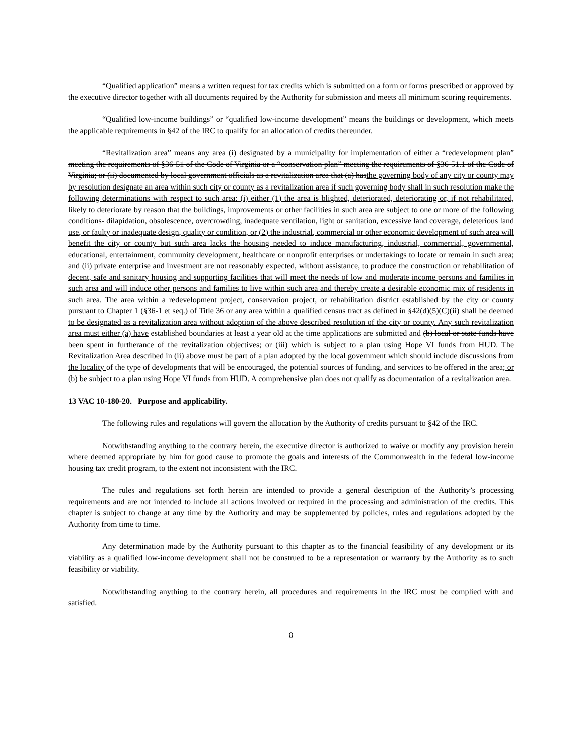“Qualified application” means a written request for tax credits which is submitted on a form or forms prescribed or approved by the executive director together with all documents required by the Authority for submission and meets all minimum scoring requirements.
“Qualified low-income buildings” or “qualified low-income development” means the buildings or development, which meets the applicable requirements in §42 of the IRC to qualify for an allocation of credits thereunder.
“Revitalization area” means any area (i) designated by a municipality for implementation of either a “redevelopment plan” meeting the requirements of §36-51 of the Code of Virginia or a “conservation plan” meeting the requirements of §36-51.1 of the Code of Virginia; or (ii) documented by local government officials as a revitalization area that (a) hasthe governing body of any city or county may by resolution designate an area within such city or county as a revitalization area if such governing body shall in such resolution make the following determinations with respect to such area: (i) either (1) the area is blighted, deteriorated, deteriorating or, if not rehabilitated, likely to deteriorate by reason that the buildings, improvements or other facilities in such area are subject to one or more of the following conditions- dilapidation, obsolescence, overcrowding, inadequate ventilation, light or sanitation, excessive land coverage, deleterious land use, or faulty or inadequate design, quality or condition, or (2) the industrial, commercial or other economic development of such area will benefit the city or county but such area lacks the housing needed to induce manufacturing, industrial, commercial, governmental, educational, entertainment, community development, healthcare or nonprofit enterprises or undertakings to locate or remain in such area; and (ii) private enterprise and investment are not reasonably expected, without assistance, to produce the construction or rehabilitation of decent, safe and sanitary housing and supporting facilities that will meet the needs of low and moderate income persons and families in such area and will induce other persons and families to live within such area and thereby create a desirable economic mix of residents in such area. The area within a redevelopment project, conservation project, or rehabilitation district established by the city or county pursuant to Chapter 1 (§36-1 et seq.) of Title 36 or any area within a qualified census tract as defined in §42(d)(5)(C)(ii) shall be deemed to be designated as a revitalization area without adoption of the above described resolution of the city or county. Any such revitalization area must either (a) have established boundaries at least a year old at the time applications are submitted and (b) local or state funds have been spent in furtherance of the revitalization objectives; or (iii) which is subject to a plan using Hope VI funds from HUD. The Revitalization Area described in (ii) above must be part of a plan adopted by the local government which should include discussions from the locality of the type of developments that will be encouraged, the potential sources of funding, and services to be offered in the area; or (b) be subject to a plan using Hope VI funds from HUD. A comprehensive plan does not qualify as documentation of a revitalization area.
13 VAC 10-180-20. Purpose and applicability.
The following rules and regulations will govern the allocation by the Authority of credits pursuant to §42 of the IRC.
Notwithstanding anything to the contrary herein, the executive director is authorized to waive or modify any provision herein where deemed appropriate by him for good cause to promote the goals and interests of the Commonwealth in the federal low-income housing tax credit program, to the extent not inconsistent with the IRC.
The rules and regulations set forth herein are intended to provide a general description of the Authority’s processing requirements and are not intended to include all actions involved or required in the processing and administration of the credits. This chapter is subject to change at any time by the Authority and may be supplemented by policies, rules and regulations adopted by the Authority from time to time.
Any determination made by the Authority pursuant to this chapter as to the financial feasibility of any development or its viability as a qualified low-income development shall not be construed to be a representation or warranty by the Authority as to such feasibility or viability.
Notwithstanding anything to the contrary herein, all procedures and requirements in the IRC must be complied with and satisfied.
8